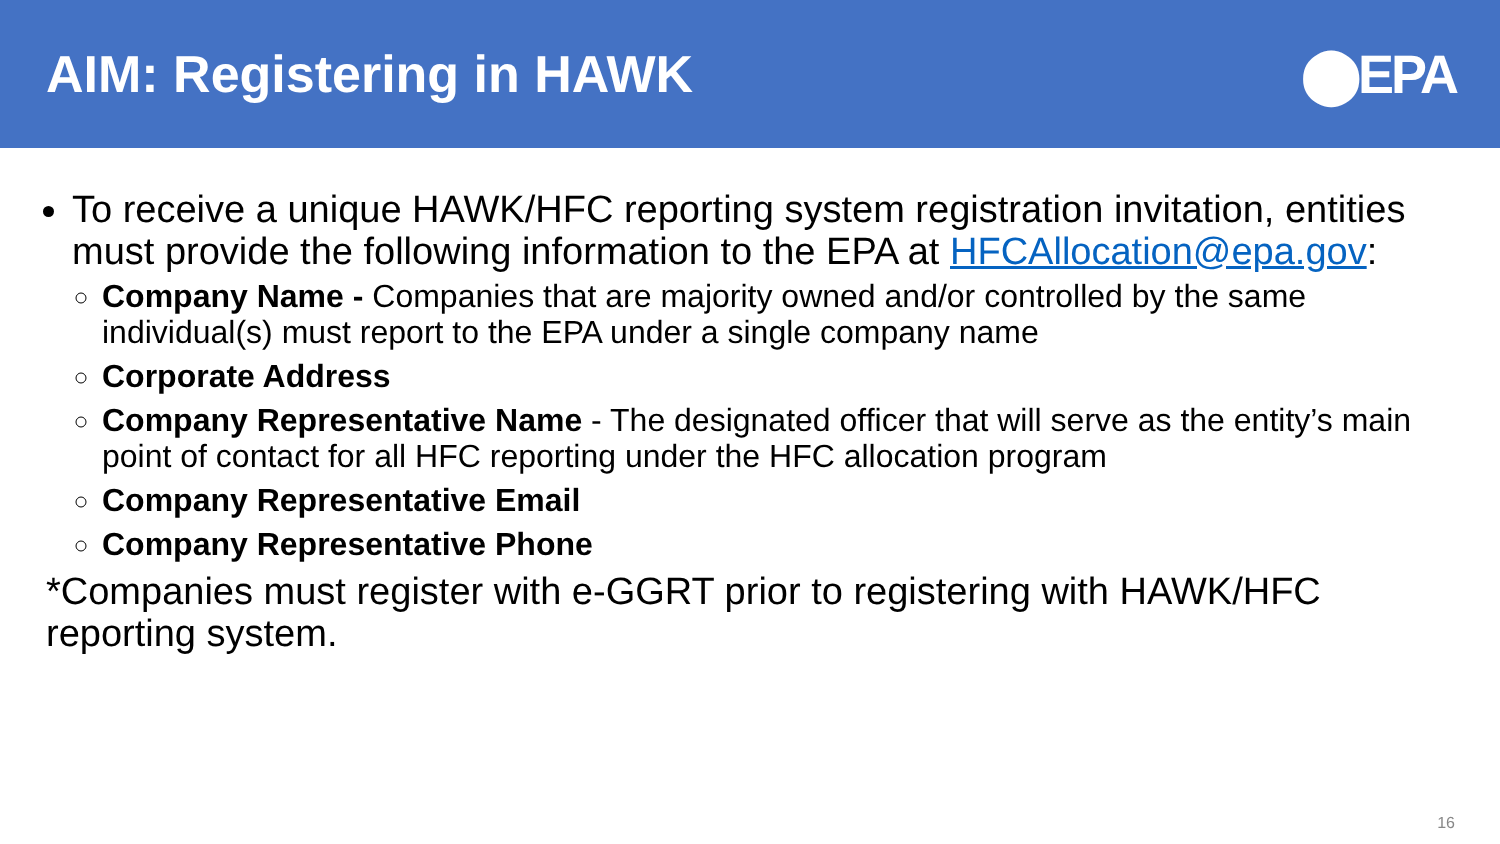AIM: Registering in HAWK ⬤EPA
To receive a unique HAWK/HFC reporting system registration invitation, entities must provide the following information to the EPA at HFCAllocation@epa.gov:
Company Name - Companies that are majority owned and/or controlled by the same individual(s) must report to the EPA under a single company name
Corporate Address
Company Representative Name - The designated officer that will serve as the entity’s main point of contact for all HFC reporting under the HFC allocation program
Company Representative Email
Company Representative Phone
*Companies must register with e-GGRT prior to registering with HAWK/HFC reporting system.
16